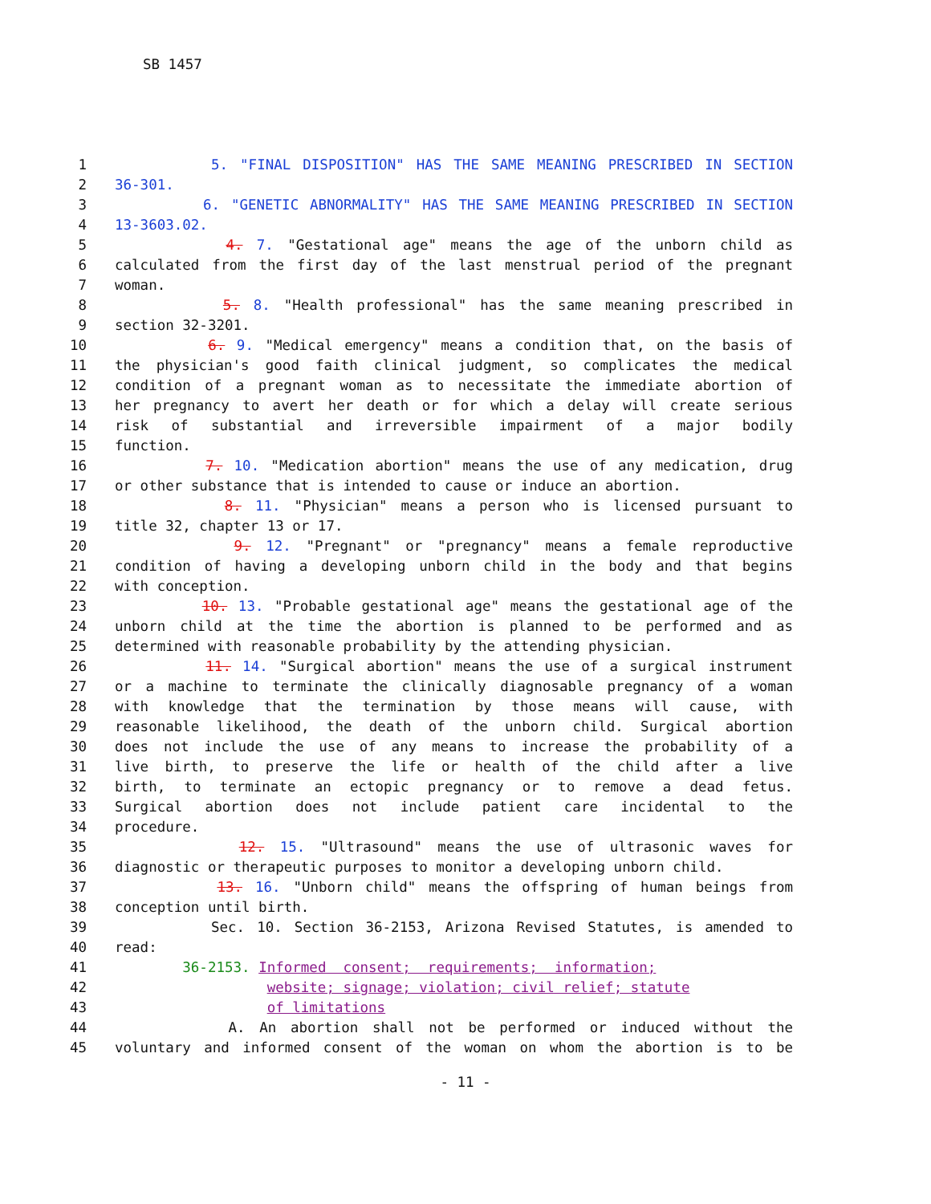SB 1457
1 5. "FINAL DISPOSITION" HAS THE SAME MEANING PRESCRIBED IN SECTION
2 36-301.
3 6. "GENETIC ABNORMALITY" HAS THE SAME MEANING PRESCRIBED IN SECTION
4 13-3603.02.
5 4. 7. "Gestational age" means the age of the unborn child as
6 calculated from the first day of the last menstrual period of the pregnant
7 woman.
8 5. 8. "Health professional" has the same meaning prescribed in
9 section 32-3201.
10 6. 9. "Medical emergency" means a condition that, on the basis of
11 the physician's good faith clinical judgment, so complicates the medical
12 condition of a pregnant woman as to necessitate the immediate abortion of
13 her pregnancy to avert her death or for which a delay will create serious
14 risk of substantial and irreversible impairment of a major bodily
15 function.
16 7. 10. "Medication abortion" means the use of any medication, drug
17 or other substance that is intended to cause or induce an abortion.
18 8. 11. "Physician" means a person who is licensed pursuant to
19 title 32, chapter 13 or 17.
20 9. 12. "Pregnant" or "pregnancy" means a female reproductive
21 condition of having a developing unborn child in the body and that begins
22 with conception.
23 10. 13. "Probable gestational age" means the gestational age of the
24 unborn child at the time the abortion is planned to be performed and as
25 determined with reasonable probability by the attending physician.
26 11. 14. "Surgical abortion" means the use of a surgical instrument
27 or a machine to terminate the clinically diagnosable pregnancy of a woman
28 with knowledge that the termination by those means will cause, with
29 reasonable likelihood, the death of the unborn child. Surgical abortion
30 does not include the use of any means to increase the probability of a
31 live birth, to preserve the life or health of the child after a live
32 birth, to terminate an ectopic pregnancy or to remove a dead fetus.
33 Surgical abortion does not include patient care incidental to the
34 procedure.
35 12. 15. "Ultrasound" means the use of ultrasonic waves for
36 diagnostic or therapeutic purposes to monitor a developing unborn child.
37 13. 16. "Unborn child" means the offspring of human beings from
38 conception until birth.
39 Sec. 10. Section 36-2153, Arizona Revised Statutes, is amended to
40 read:
41 36-2153. Informed consent; requirements; information;
42 website; signage; violation; civil relief; statute
43 of limitations
44 A. An abortion shall not be performed or induced without the
45 voluntary and informed consent of the woman on whom the abortion is to be
- 11 -